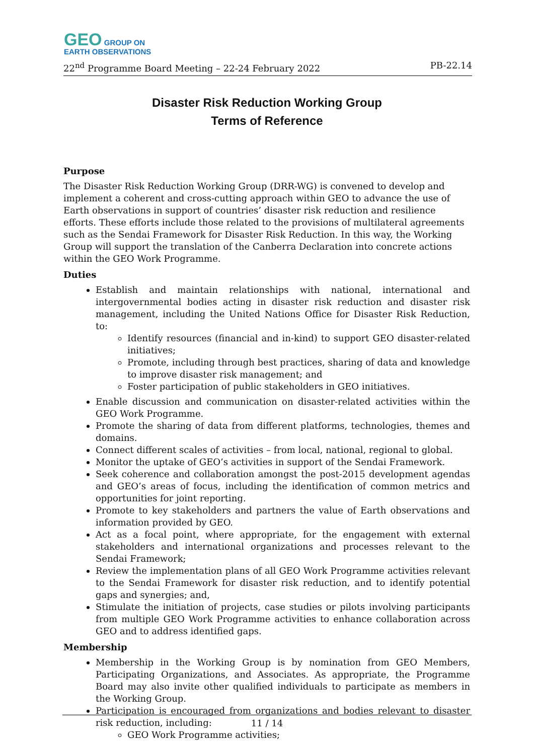GEO GROUP ON
EARTH OBSERVATIONS
22<sup>nd</sup> Programme Board Meeting – 22-24 February 2022 PB-22.14
Disaster Risk Reduction Working Group
Terms of Reference
Purpose
The Disaster Risk Reduction Working Group (DRR-WG) is convened to develop and implement a coherent and cross-cutting approach within GEO to advance the use of Earth observations in support of countries’ disaster risk reduction and resilience efforts. These efforts include those related to the provisions of multilateral agreements such as the Sendai Framework for Disaster Risk Reduction. In this way, the Working Group will support the translation of the Canberra Declaration into concrete actions within the GEO Work Programme.
Duties
Establish and maintain relationships with national, international and intergovernmental bodies acting in disaster risk reduction and disaster risk management, including the United Nations Office for Disaster Risk Reduction, to:
Identify resources (financial and in-kind) to support GEO disaster-related initiatives;
Promote, including through best practices, sharing of data and knowledge to improve disaster risk management; and
Foster participation of public stakeholders in GEO initiatives.
Enable discussion and communication on disaster-related activities within the GEO Work Programme.
Promote the sharing of data from different platforms, technologies, themes and domains.
Connect different scales of activities – from local, national, regional to global.
Monitor the uptake of GEO’s activities in support of the Sendai Framework.
Seek coherence and collaboration amongst the post-2015 development agendas and GEO’s areas of focus, including the identification of common metrics and opportunities for joint reporting.
Promote to key stakeholders and partners the value of Earth observations and information provided by GEO.
Act as a focal point, where appropriate, for the engagement with external stakeholders and international organizations and processes relevant to the Sendai Framework;
Review the implementation plans of all GEO Work Programme activities relevant to the Sendai Framework for disaster risk reduction, and to identify potential gaps and synergies; and,
Stimulate the initiation of projects, case studies or pilots involving participants from multiple GEO Work Programme activities to enhance collaboration across GEO and to address identified gaps.
Membership
Membership in the Working Group is by nomination from GEO Members, Participating Organizations, and Associates. As appropriate, the Programme Board may also invite other qualified individuals to participate as members in the Working Group.
Participation is encouraged from organizations and bodies relevant to disaster risk reduction, including:
GEO Work Programme activities;
11 / 14